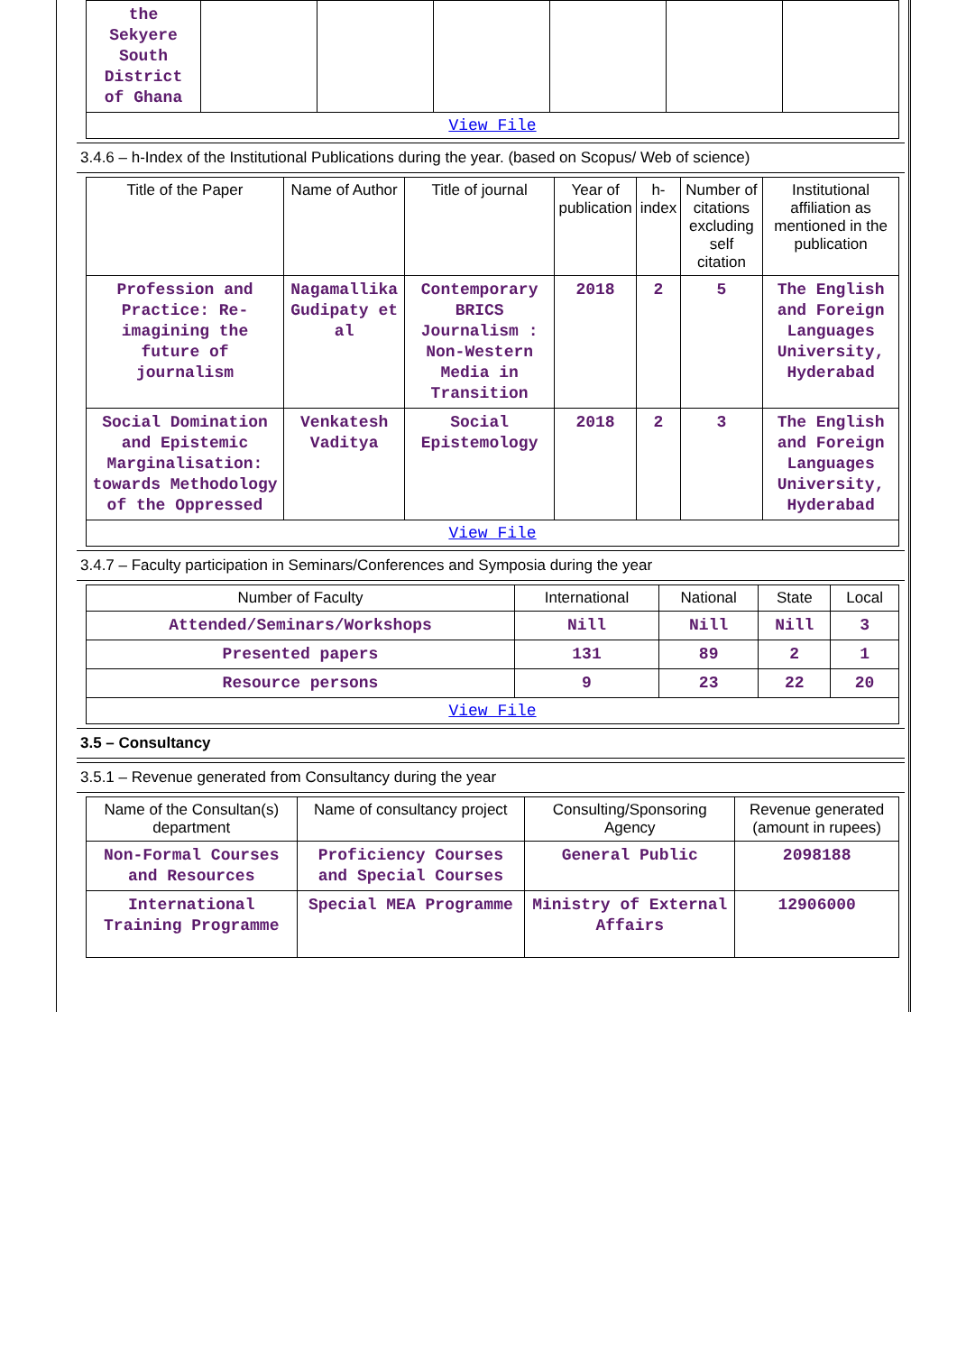| the Sekyere South District of Ghana | | | | | | |
| View File | | | | | | |
3.4.6 – h-Index of the Institutional Publications during the year. (based on Scopus/ Web of science)
| Title of the Paper | Name of Author | Title of journal | Year of publication | h-index | Number of citations excluding self citation | Institutional affiliation as mentioned in the publication |
| --- | --- | --- | --- | --- | --- | --- |
| Profession and Practice: Re-imagining the future of journalism | Nagamallika Gudipaty et al | Contemporary BRICS Journalism : Non-Western Media in Transition | 2018 | 2 | 5 | The English and Foreign Languages University, Hyderabad |
| Social Domination and Epistemic Marginalisation: towards Methodology of the Oppressed | Venkatesh Vaditya | Social Epistemology | 2018 | 2 | 3 | The English and Foreign Languages University, Hyderabad |
| View File | | | | | | |
3.4.7 – Faculty participation in Seminars/Conferences and Symposia during the year
| Number of Faculty | International | National | State | Local |
| --- | --- | --- | --- | --- |
| Attended/Seminars/Workshops | Nill | Nill | Nill | 3 |
| Presented papers | 131 | 89 | 2 | 1 |
| Resource persons | 9 | 23 | 22 | 20 |
| View File | | | | |
3.5 – Consultancy
3.5.1 – Revenue generated from Consultancy during the year
| Name of the Consultan(s) department | Name of consultancy project | Consulting/Sponsoring Agency | Revenue generated (amount in rupees) |
| --- | --- | --- | --- |
| Non-Formal Courses and Resources | Proficiency Courses and Special Courses | General Public | 2098188 |
| International Training Programme | Special MEA Programme | Ministry of External Affairs | 12906000 |